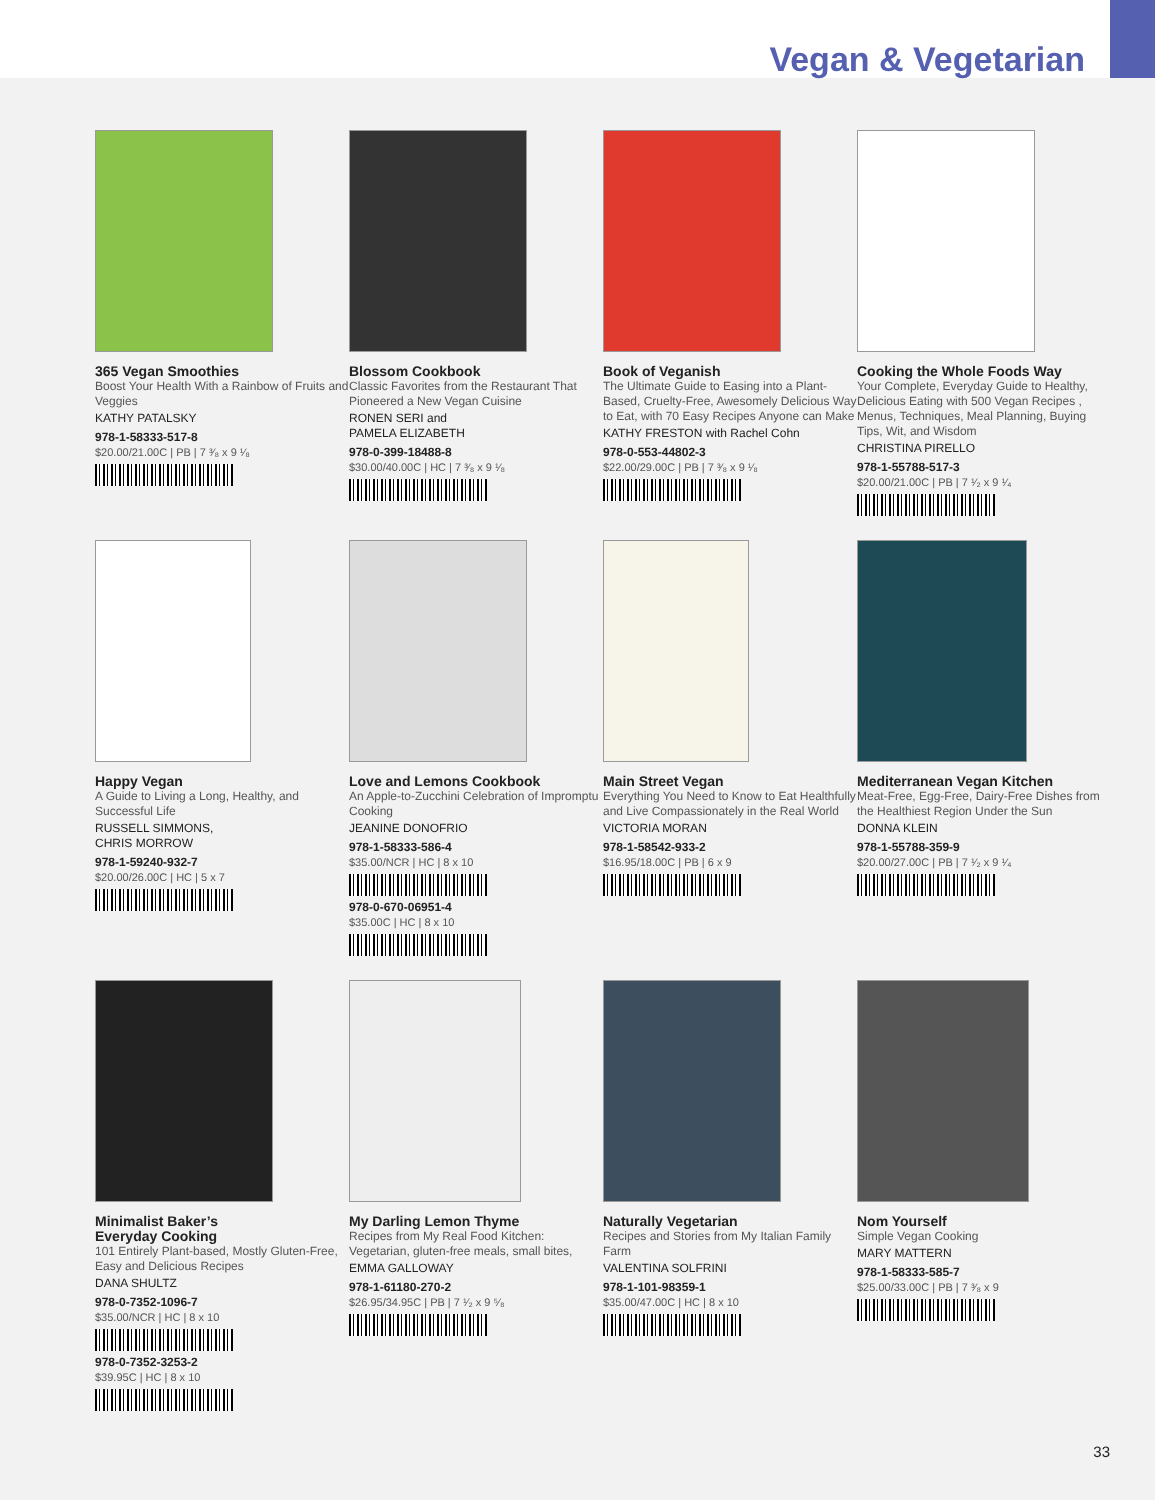Vegan & Vegetarian
365 Vegan Smoothies
Boost Your Health With a Rainbow of Fruits and Veggies
KATHY PATALSKY
978-1-58333-517-8
$20.00/21.00C | PB | 7 ³⁄₈ x 9 ¹⁄₈
Blossom Cookbook
Classic Favorites from the Restaurant That Pioneered a New Vegan Cuisine
RONEN SERI and
PAMELA ELIZABETH
978-0-399-18488-8
$30.00/40.00C | HC | 7 ³⁄₈ x 9 ¹⁄₈
Book of Veganish
The Ultimate Guide to Easing into a Plant-Based, Cruelty-Free, Awesomely Delicious Way to Eat, with 70 Easy Recipes Anyone can Make
KATHY FRESTON with Rachel Cohn
978-0-553-44802-3
$22.00/29.00C | PB | 7 ³⁄₈ x 9 ¹⁄₈
Cooking the Whole Foods Way
Your Complete, Everyday Guide to Healthy, Delicious Eating with 500 Vegan Recipes , Menus, Techniques, Meal Planning, Buying Tips, Wit, and Wisdom
CHRISTINA PIRELLO
978-1-55788-517-3
$20.00/21.00C | PB | 7 ¹⁄₂ x 9 ¹⁄₄
Happy Vegan
A Guide to Living a Long, Healthy, and Successful Life
RUSSELL SIMMONS,
CHRIS MORROW
978-1-59240-932-7
$20.00/26.00C | HC | 5 x 7
Love and Lemons Cookbook
An Apple-to-Zucchini Celebration of Impromptu Cooking
JEANINE DONOFRIO
978-1-58333-586-4
$35.00/NCR | HC | 8 x 10
978-0-670-06951-4
$35.00C | HC | 8 x 10
Main Street Vegan
Everything You Need to Know to Eat Healthfully and Live Compassionately in the Real World
VICTORIA MORAN
978-1-58542-933-2
$16.95/18.00C | PB | 6 x 9
Mediterranean Vegan Kitchen
Meat-Free, Egg-Free, Dairy-Free Dishes from the Healthiest Region Under the Sun
DONNA KLEIN
978-1-55788-359-9
$20.00/27.00C | PB | 7 ¹⁄₂ x 9 ¹⁄₄
Minimalist Baker’s
Everyday Cooking
101 Entirely Plant-based, Mostly Gluten-Free, Easy and Delicious Recipes
DANA SHULTZ
978-0-7352-1096-7
$35.00/NCR | HC | 8 x 10
978-0-7352-3253-2
$39.95C | HC | 8 x 10
My Darling Lemon Thyme
Recipes from My Real Food Kitchen: Vegetarian, gluten-free meals, small bites,
EMMA GALLOWAY
978-1-61180-270-2
$26.95/34.95C | PB | 7 ¹⁄₂ x 9 ⁵⁄₈
Naturally Vegetarian
Recipes and Stories from My Italian Family Farm
VALENTINA SOLFRINI
978-1-101-98359-1
$35.00/47.00C | HC | 8 x 10
Nom Yourself
Simple Vegan Cooking
MARY MATTERN
978-1-58333-585-7
$25.00/33.00C | PB | 7 ³⁄₈ x 9
33